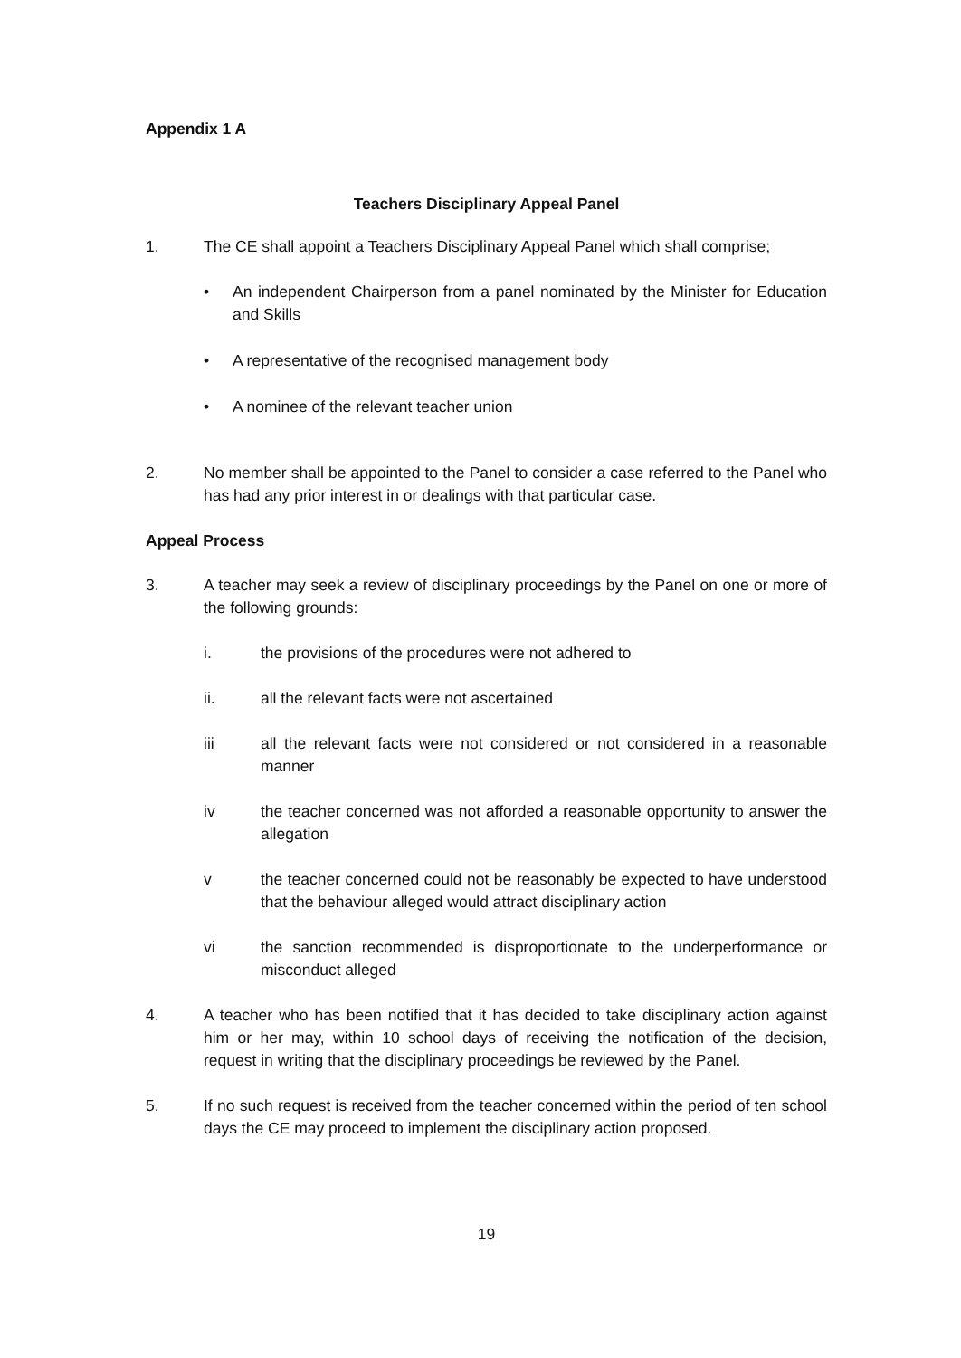Appendix 1 A
Teachers Disciplinary Appeal Panel
1. The CE shall appoint a Teachers Disciplinary Appeal Panel which shall comprise;
• An independent Chairperson from a panel nominated by the Minister for Education and Skills
• A representative of the recognised management body
• A nominee of the relevant teacher union
2. No member shall be appointed to the Panel to consider a case referred to the Panel who has had any prior interest in or dealings with that particular case.
Appeal Process
3. A teacher may seek a review of disciplinary proceedings by the Panel on one or more of the following grounds:
i. the provisions of the procedures were not adhered to
ii. all the relevant facts were not ascertained
iii all the relevant facts were not considered or not considered in a reasonable manner
iv the teacher concerned was not afforded a reasonable opportunity to answer the allegation
v the teacher concerned could not be reasonably be expected to have understood that the behaviour alleged would attract disciplinary action
vi the sanction recommended is disproportionate to the underperformance or misconduct alleged
4. A teacher who has been notified that it has decided to take disciplinary action against him or her may, within 10 school days of receiving the notification of the decision, request in writing that the disciplinary proceedings be reviewed by the Panel.
5. If no such request is received from the teacher concerned within the period of ten school days the CE may proceed to implement the disciplinary action proposed.
19